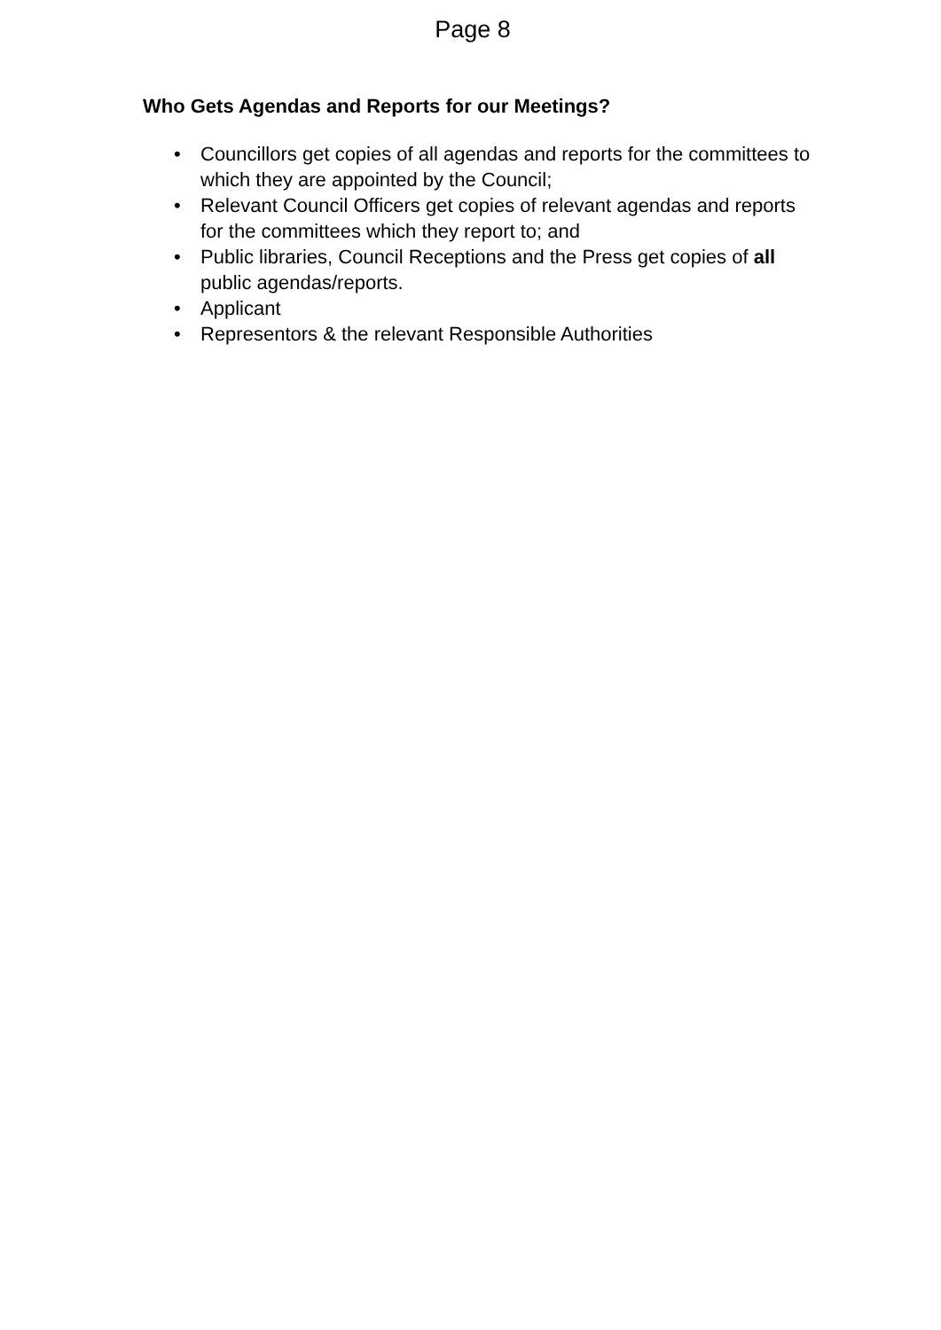Page 8
Who Gets Agendas and Reports for our Meetings?
• Councillors get copies of all agendas and reports for the committees to which they are appointed by the Council;
• Relevant Council Officers get copies of relevant agendas and reports for the committees which they report to; and
• Public libraries, Council Receptions and the Press get copies of all public agendas/reports.
• Applicant
• Representors & the relevant Responsible Authorities